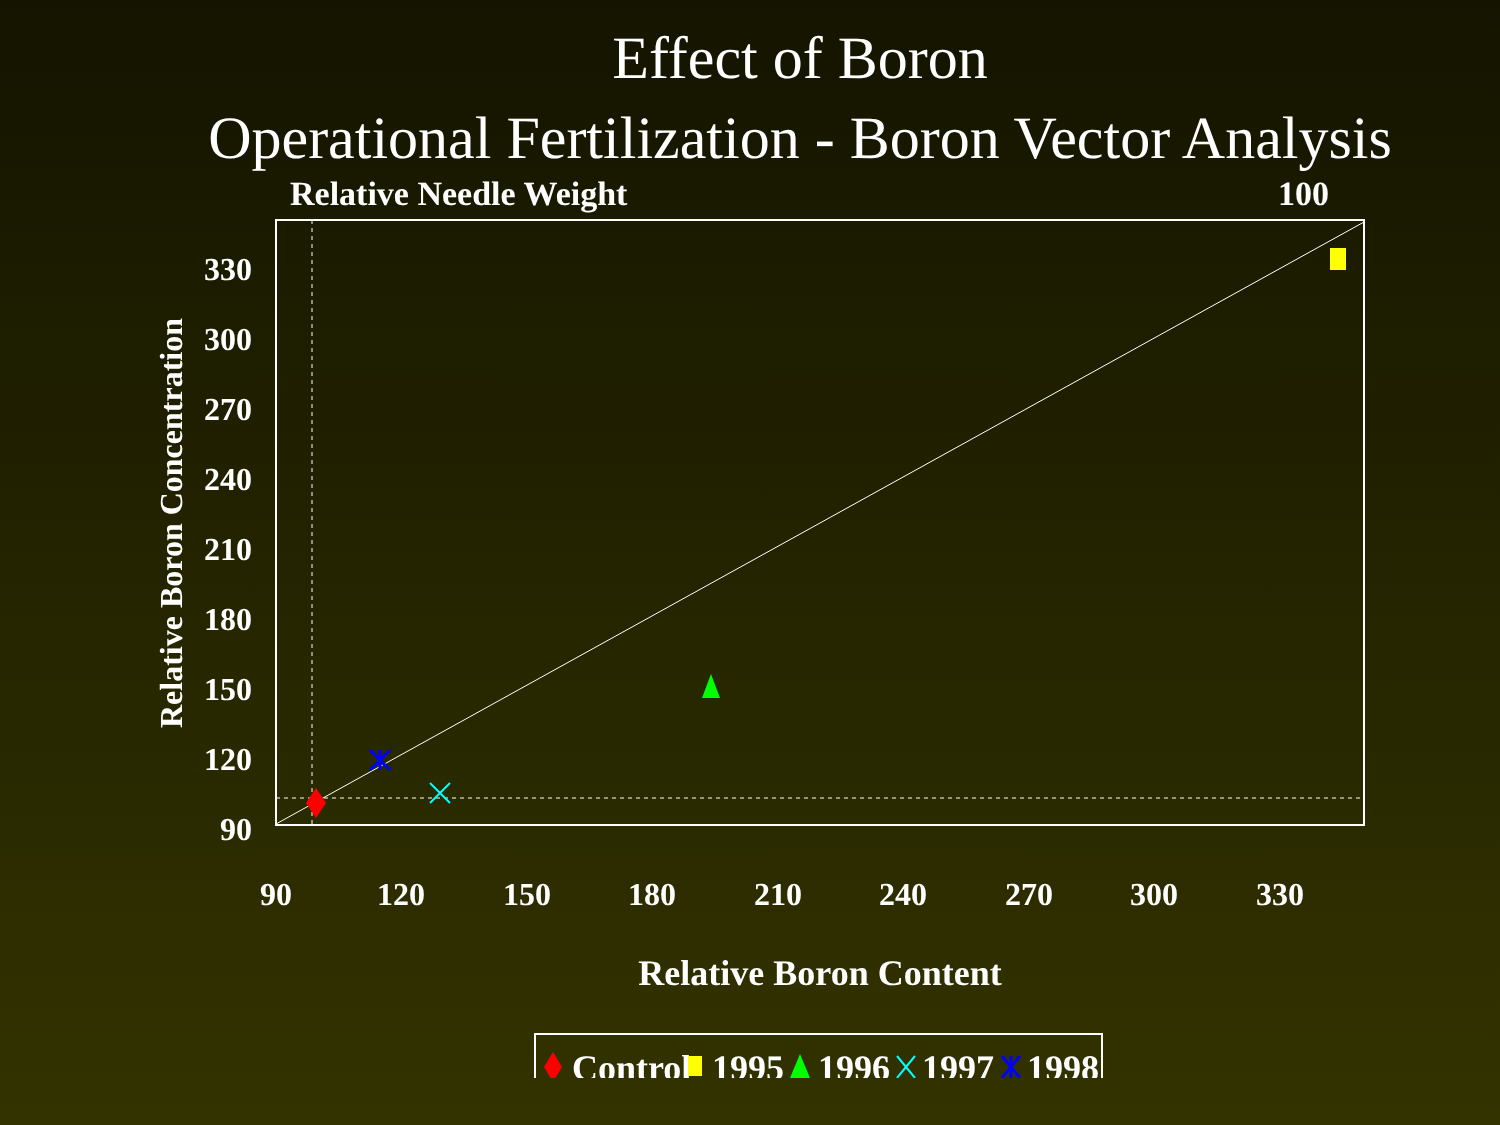Effect of Boron
Operational Fertilization - Boron Vector Analysis
Relative Needle Weight
100
330
300
270
240
210
180
150
120
90
90
120
150
180
210
240
270
300
330
Relative Boron Content
Relative Boron Concentration
Control
1995
1996
1997
1998